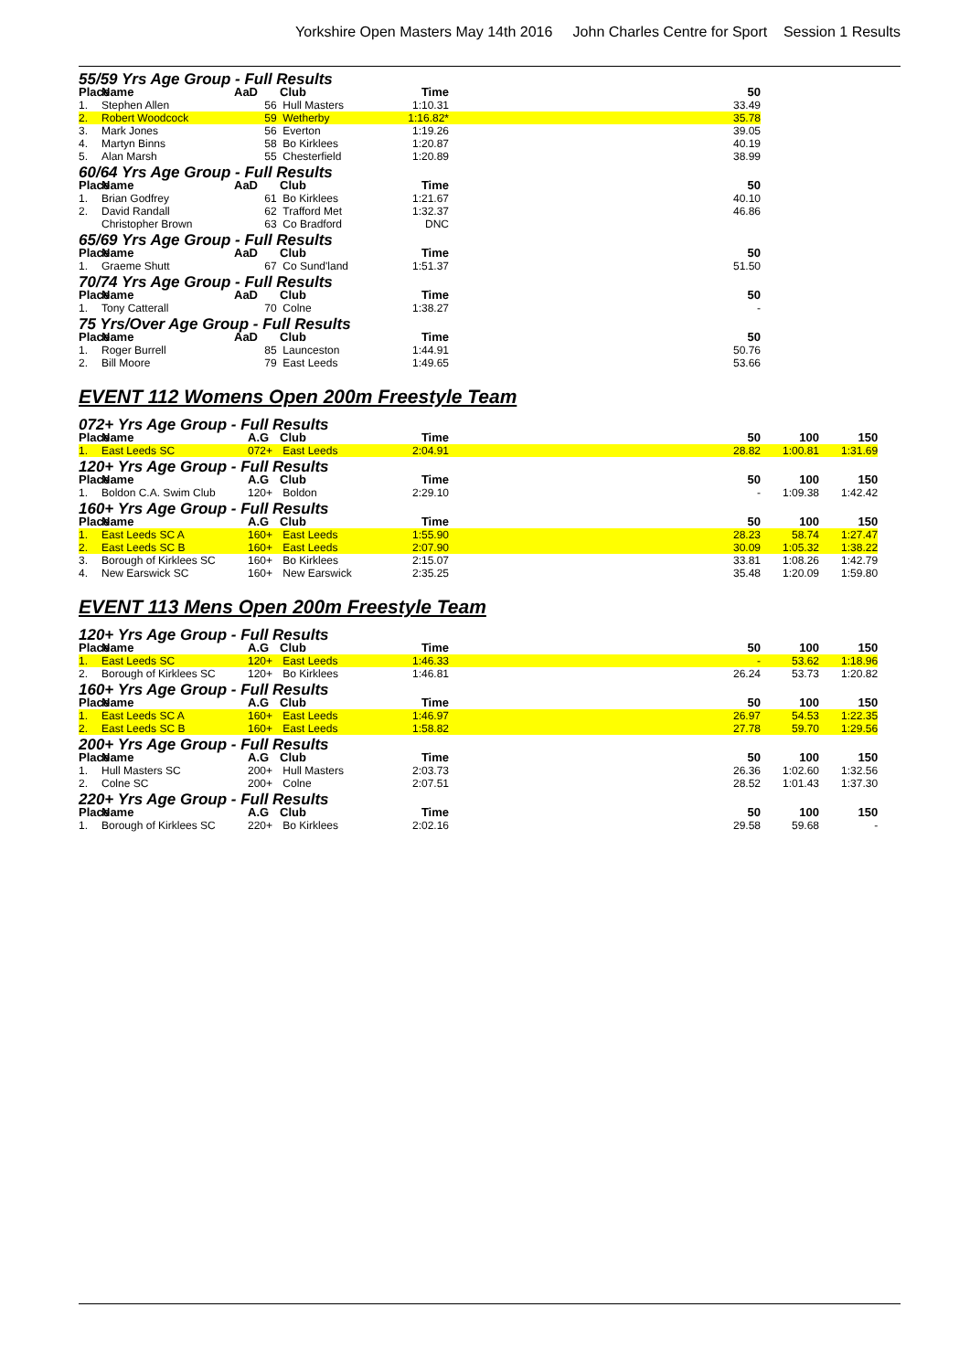Yorkshire Open Masters May 14th 2016 John Charles Centre for Sport Session 1 Results
| 55/59 Yrs Age Group - Full Results | | | | | | | |
| Place | Name | AaD | Club | Time | | 50 | |
| 1. | Stephen Allen | 56 | Hull Masters | 1:10.31 | | 33.49 | |
| 2. | Robert Woodcock | 59 | Wetherby | 1:16.82* | | 35.78 | |
| 3. | Mark Jones | 56 | Everton | 1:19.26 | | 39.05 | |
| 4. | Martyn Binns | 58 | Bo Kirklees | 1:20.87 | | 40.19 | |
| 5. | Alan Marsh | 55 | Chesterfield | 1:20.89 | | 38.99 | |
| 60/64 Yrs Age Group - Full Results | | | | | | | |
| Place | Name | AaD | Club | Time | | 50 | |
| 1. | Brian Godfrey | 61 | Bo Kirklees | 1:21.67 | | 40.10 | |
| 2. | David Randall | 62 | Trafford Met | 1:32.37 | | 46.86 | |
| | Christopher Brown | 63 | Co Bradford | DNC | | | |
| 65/69 Yrs Age Group - Full Results | | | | | | | |
| Place | Name | AaD | Club | Time | | 50 | |
| 1. | Graeme Shutt | 67 | Co Sund'land | 1:51.37 | | 51.50 | |
| 70/74 Yrs Age Group - Full Results | | | | | | | |
| Place | Name | AaD | Club | Time | | 50 | |
| 1. | Tony Catterall | 70 | Colne | 1:38.27 | | - | |
| 75 Yrs/Over Age Group - Full Results | | | | | | | |
| Place | Name | AaD | Club | Time | | 50 | |
| 1. | Roger Burrell | 85 | Launceston | 1:44.91 | | 50.76 | |
| 2. | Bill Moore | 79 | East Leeds | 1:49.65 | | 53.66 | |
EVENT 112 Womens Open 200m Freestyle Team
| 072+ Yrs Age Group - Full Results | | | | | | | | |
| Place | Name | A.G | Club | Time | | 50 | 100 | 150 |
| 1. | East Leeds SC | 072+ | East Leeds | 2:04.91 | | 28.82 | 1:00.81 | 1:31.69 |
| 120+ Yrs Age Group - Full Results | | | | | | | | |
| Place | Name | A.G | Club | Time | | 50 | 100 | 150 |
| 1. | Boldon C.A. Swim Club | 120+ | Boldon | 2:29.10 | | - | 1:09.38 | 1:42.42 |
| 160+ Yrs Age Group - Full Results | | | | | | | | |
| Place | Name | A.G | Club | Time | | 50 | 100 | 150 |
| 1. | East Leeds SC A | 160+ | East Leeds | 1:55.90 | | 28.23 | 58.74 | 1:27.47 |
| 2. | East Leeds SC B | 160+ | East Leeds | 2:07.90 | | 30.09 | 1:05.32 | 1:38.22 |
| 3. | Borough of Kirklees SC | 160+ | Bo Kirklees | 2:15.07 | | 33.81 | 1:08.26 | 1:42.79 |
| 4. | New Earswick SC | 160+ | New Earswick | 2:35.25 | | 35.48 | 1:20.09 | 1:59.80 |
EVENT 113 Mens Open 200m Freestyle Team
| 120+ Yrs Age Group - Full Results | | | | | | | | |
| Place | Name | A.G | Club | Time | | 50 | 100 | 150 |
| 1. | East Leeds SC | 120+ | East Leeds | 1:46.33 | | - | 53.62 | 1:18.96 |
| 2. | Borough of Kirklees SC | 120+ | Bo Kirklees | 1:46.81 | | 26.24 | 53.73 | 1:20.82 |
| 160+ Yrs Age Group - Full Results | | | | | | | | |
| Place | Name | A.G | Club | Time | | 50 | 100 | 150 |
| 1. | East Leeds SC A | 160+ | East Leeds | 1:46.97 | | 26.97 | 54.53 | 1:22.35 |
| 2. | East Leeds SC B | 160+ | East Leeds | 1:58.82 | | 27.78 | 59.70 | 1:29.56 |
| 200+ Yrs Age Group - Full Results | | | | | | | | |
| Place | Name | A.G | Club | Time | | 50 | 100 | 150 |
| 1. | Hull Masters SC | 200+ | Hull Masters | 2:03.73 | | 26.36 | 1:02.60 | 1:32.56 |
| 2. | Colne SC | 200+ | Colne | 2:07.51 | | 28.52 | 1:01.43 | 1:37.30 |
| 220+ Yrs Age Group - Full Results | | | | | | | | |
| Place | Name | A.G | Club | Time | | 50 | 100 | 150 |
| 1. | Borough of Kirklees SC | 220+ | Bo Kirklees | 2:02.16 | | 29.58 | 59.68 | - |